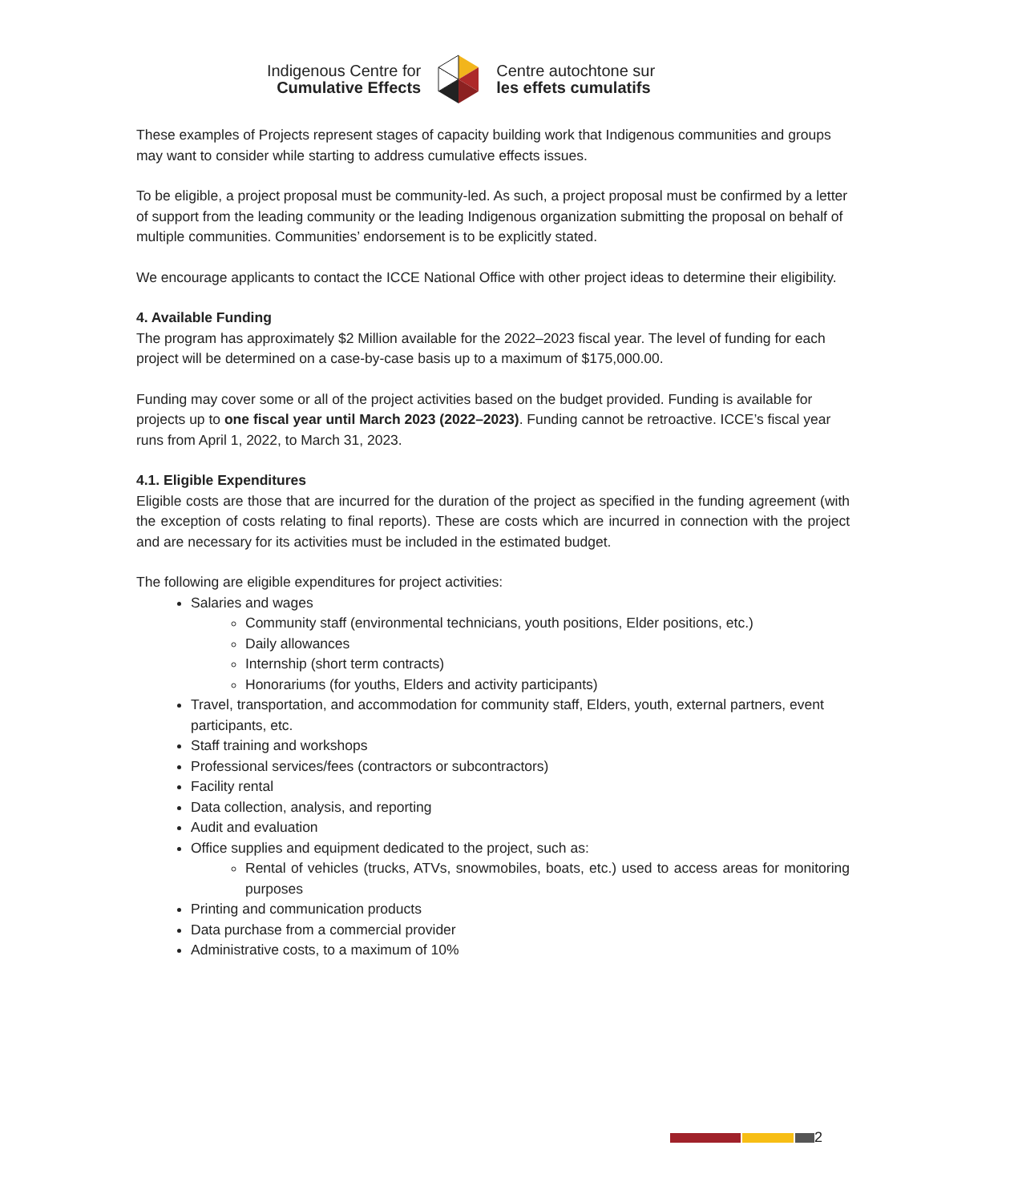Indigenous Centre for
Cumulative Effects
Centre autochtone sur
les effets cumulatifs
These examples of Projects represent stages of capacity building work that Indigenous communities and groups may want to consider while starting to address cumulative effects issues.
To be eligible, a project proposal must be community-led. As such, a project proposal must be confirmed by a letter of support from the leading community or the leading Indigenous organization submitting the proposal on behalf of multiple communities. Communities’ endorsement is to be explicitly stated.
We encourage applicants to contact the ICCE National Office with other project ideas to determine their eligibility.
4. Available Funding
The program has approximately $2 Million available for the 2022–2023 fiscal year. The level of funding for each project will be determined on a case-by-case basis up to a maximum of $175,000.00.
Funding may cover some or all of the project activities based on the budget provided. Funding is available for projects up to one fiscal year until March 2023 (2022–2023). Funding cannot be retroactive. ICCE’s fiscal year runs from April 1, 2022, to March 31, 2023.
4.1. Eligible Expenditures
Eligible costs are those that are incurred for the duration of the project as specified in the funding agreement (with the exception of costs relating to final reports). These are costs which are incurred in connection with the project and are necessary for its activities must be included in the estimated budget.
The following are eligible expenditures for project activities:
Salaries and wages
Community staff (environmental technicians, youth positions, Elder positions, etc.)
Daily allowances
Internship (short term contracts)
Honorariums (for youths, Elders and activity participants)
Travel, transportation, and accommodation for community staff, Elders, youth, external partners, event participants, etc.
Staff training and workshops
Professional services/fees (contractors or subcontractors)
Facility rental
Data collection, analysis, and reporting
Audit and evaluation
Office supplies and equipment dedicated to the project, such as:
Rental of vehicles (trucks, ATVs, snowmobiles, boats, etc.) used to access areas for monitoring purposes
Printing and communication products
Data purchase from a commercial provider
Administrative costs, to a maximum of 10%
2